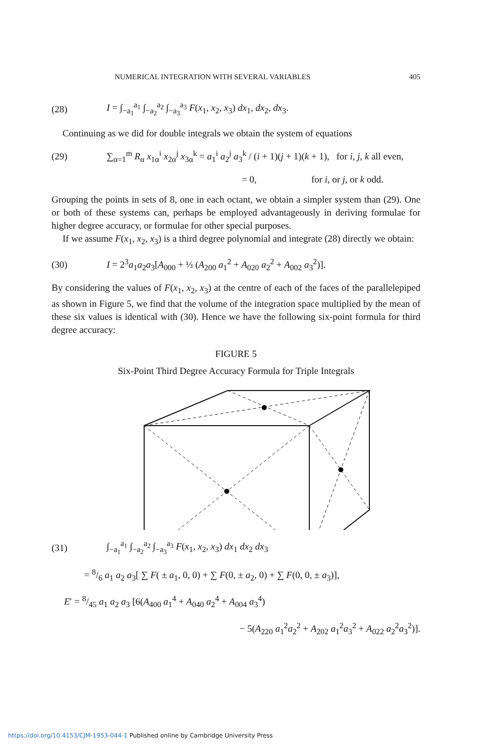NUMERICAL INTEGRATION WITH SEVERAL VARIABLES 405
(28) I = ∫<sub>−a<sub>1</sub></sub><sup>a<sub>1</sub></sup> ∫<sub>−a<sub>2</sub></sub><sup>a<sub>2</sub></sup> ∫<sub>−a<sub>3</sub></sub><sup>a<sub>3</sub></sup> F(x<sub>1</sub>, x<sub>2</sub>, x<sub>3</sub>) dx<sub>1</sub>, dx<sub>2</sub>, dx<sub>3</sub>.
Continuing as we did for double integrals we obtain the system of equations
(29) ∑<sub>α=1</sub><sup>m</sup> R<sub>α</sub> x<sub>1α</sub><sup>i</sup> x<sub>2α</sub><sup>j</sup> x<sub>3α</sub><sup>k</sup> = a<sub>1</sub><sup>i</sup> a<sub>2</sub><sup>j</sup> a<sub>3</sub><sup>k</sup> / (i + 1)(j + 1)(k + 1), for i, j, k all even,
= 0, for i, or j, or k odd.
Grouping the points in sets of 8, one in each octant, we obtain a simpler system than (29). One or both of these systems can, perhaps be employed advantageously in deriving formulae for higher degree accuracy, or formulae for other special purposes.
If we assume F(x<sub>1</sub>, x<sub>2</sub>, x<sub>3</sub>) is a third degree polynomial and integrate (28) directly we obtain:
(30) I = 2<sup>3</sup>a<sub>1</sub>a<sub>2</sub>a<sub>3</sub>[A<sub>000</sub> + ⅓ (A<sub>200</sub> a<sub>1</sub><sup>2</sup> + A<sub>020</sub> a<sub>2</sub><sup>2</sup> + A<sub>002</sub> a<sub>3</sub><sup>2</sup>)].
By considering the values of F(x<sub>1</sub>, x<sub>2</sub>, x<sub>3</sub>) at the centre of each of the faces of the parallelepiped as shown in Figure 5, we find that the volume of the integration space multiplied by the mean of these six values is identical with (30). Hence we have the following six-point formula for third degree accuracy:
FIGURE 5
Six-Point Third Degree Accuracy Formula for Triple Integrals
(31) ∫<sub>−a<sub>1</sub></sub><sup>a<sub>1</sub></sup> ∫<sub>−a<sub>2</sub></sub><sup>a<sub>2</sub></sup> ∫<sub>−a<sub>3</sub></sub><sup>a<sub>3</sub></sup> F(x<sub>1</sub>, x<sub>2</sub>, x<sub>3</sub>) dx<sub>1</sub> dx<sub>2</sub> dx<sub>3</sub>
= 8/6 a<sub>1</sub> a<sub>2</sub> a<sub>3</sub>[ ∑ F( ± a<sub>1</sub>, 0, 0) + ∑ F(0, ± a<sub>2</sub>, 0) + ∑ F(0, 0, ± a<sub>3</sub>)],
E′ = 8/45 a<sub>1</sub> a<sub>2</sub> a<sub>3</sub> [6(A<sub>400</sub> a<sub>1</sub><sup>4</sup> + A<sub>040</sub> a<sub>2</sub><sup>4</sup> + A<sub>004</sub> a<sub>3</sub><sup>4</sup>)
− 5(A<sub>220</sub> a<sub>1</sub><sup>2</sup>a<sub>2</sub><sup>2</sup> + A<sub>202</sub> a<sub>1</sub><sup>2</sup>a<sub>3</sub><sup>2</sup> + A<sub>022</sub> a<sub>2</sub><sup>2</sup>a<sub>3</sub><sup>2</sup>)].
https://doi.org/10.4153/CJM-1953-044-1 Published online by Cambridge University Press